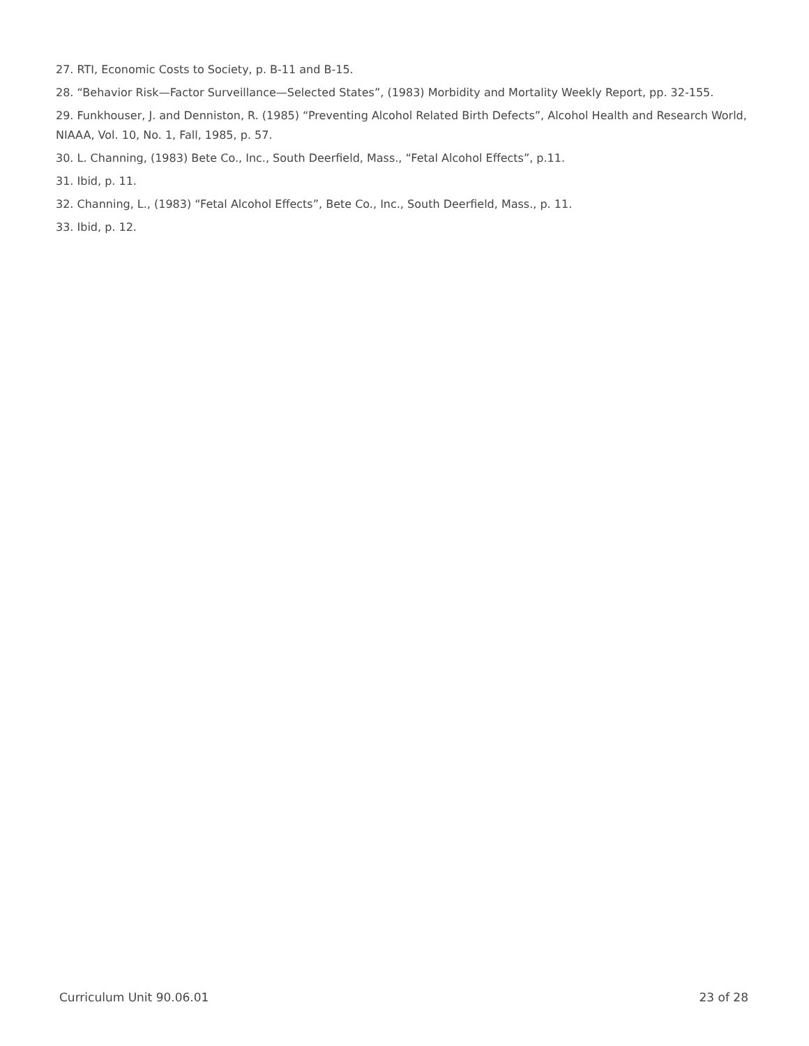27. RTI, Economic Costs to Society, p. B-11 and B-15.
28. “Behavior Risk—Factor Surveillance—Selected States”, (1983) Morbidity and Mortality Weekly Report, pp. 32-155.
29. Funkhouser, J. and Denniston, R. (1985) “Preventing Alcohol Related Birth Defects”, Alcohol Health and Research World, NIAAA, Vol. 10, No. 1, Fall, 1985, p. 57.
30. L. Channing, (1983) Bete Co., Inc., South Deerfield, Mass., “Fetal Alcohol Effects”, p.11.
31. Ibid, p. 11.
32. Channing, L., (1983) “Fetal Alcohol Effects”, Bete Co., Inc., South Deerfield, Mass., p. 11.
33. Ibid, p. 12.
Curriculum Unit 90.06.01 23 of 28